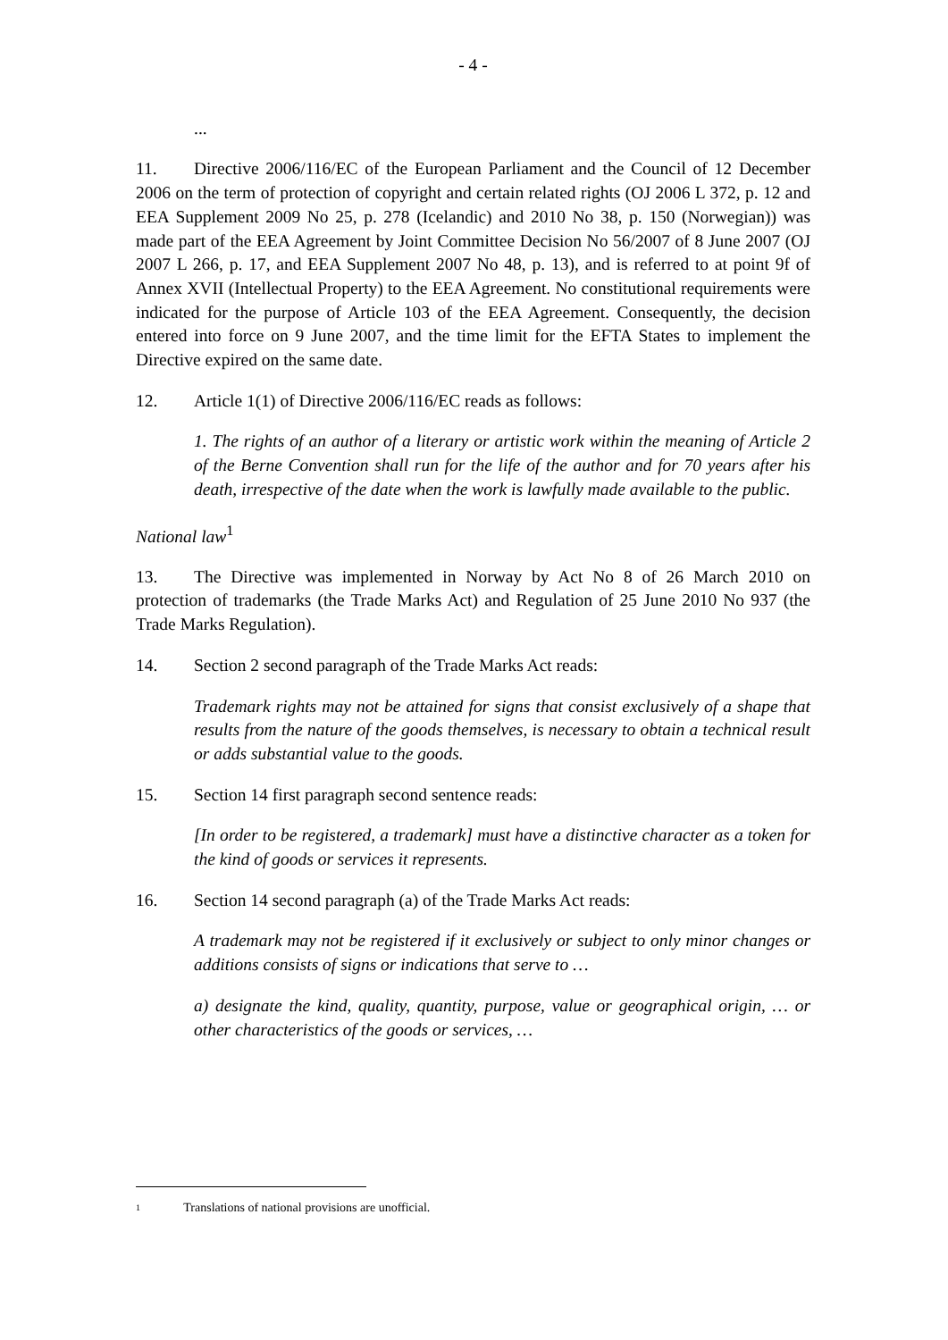- 4 -
...
11. Directive 2006/116/EC of the European Parliament and the Council of 12 December 2006 on the term of protection of copyright and certain related rights (OJ 2006 L 372, p. 12 and EEA Supplement 2009 No 25, p. 278 (Icelandic) and 2010 No 38, p. 150 (Norwegian)) was made part of the EEA Agreement by Joint Committee Decision No 56/2007 of 8 June 2007 (OJ 2007 L 266, p. 17, and EEA Supplement 2007 No 48, p. 13), and is referred to at point 9f of Annex XVII (Intellectual Property) to the EEA Agreement. No constitutional requirements were indicated for the purpose of Article 103 of the EEA Agreement. Consequently, the decision entered into force on 9 June 2007, and the time limit for the EFTA States to implement the Directive expired on the same date.
12. Article 1(1) of Directive 2006/116/EC reads as follows:
1. The rights of an author of a literary or artistic work within the meaning of Article 2 of the Berne Convention shall run for the life of the author and for 70 years after his death, irrespective of the date when the work is lawfully made available to the public.
National law<sup>1</sup>
13. The Directive was implemented in Norway by Act No 8 of 26 March 2010 on protection of trademarks (the Trade Marks Act) and Regulation of 25 June 2010 No 937 (the Trade Marks Regulation).
14. Section 2 second paragraph of the Trade Marks Act reads:
Trademark rights may not be attained for signs that consist exclusively of a shape that results from the nature of the goods themselves, is necessary to obtain a technical result or adds substantial value to the goods.
15. Section 14 first paragraph second sentence reads:
[In order to be registered, a trademark] must have a distinctive character as a token for the kind of goods or services it represents.
16. Section 14 second paragraph (a) of the Trade Marks Act reads:
A trademark may not be registered if it exclusively or subject to only minor changes or additions consists of signs or indications that serve to …
a) designate the kind, quality, quantity, purpose, value or geographical origin, … or other characteristics of the goods or services, …
1 Translations of national provisions are unofficial.